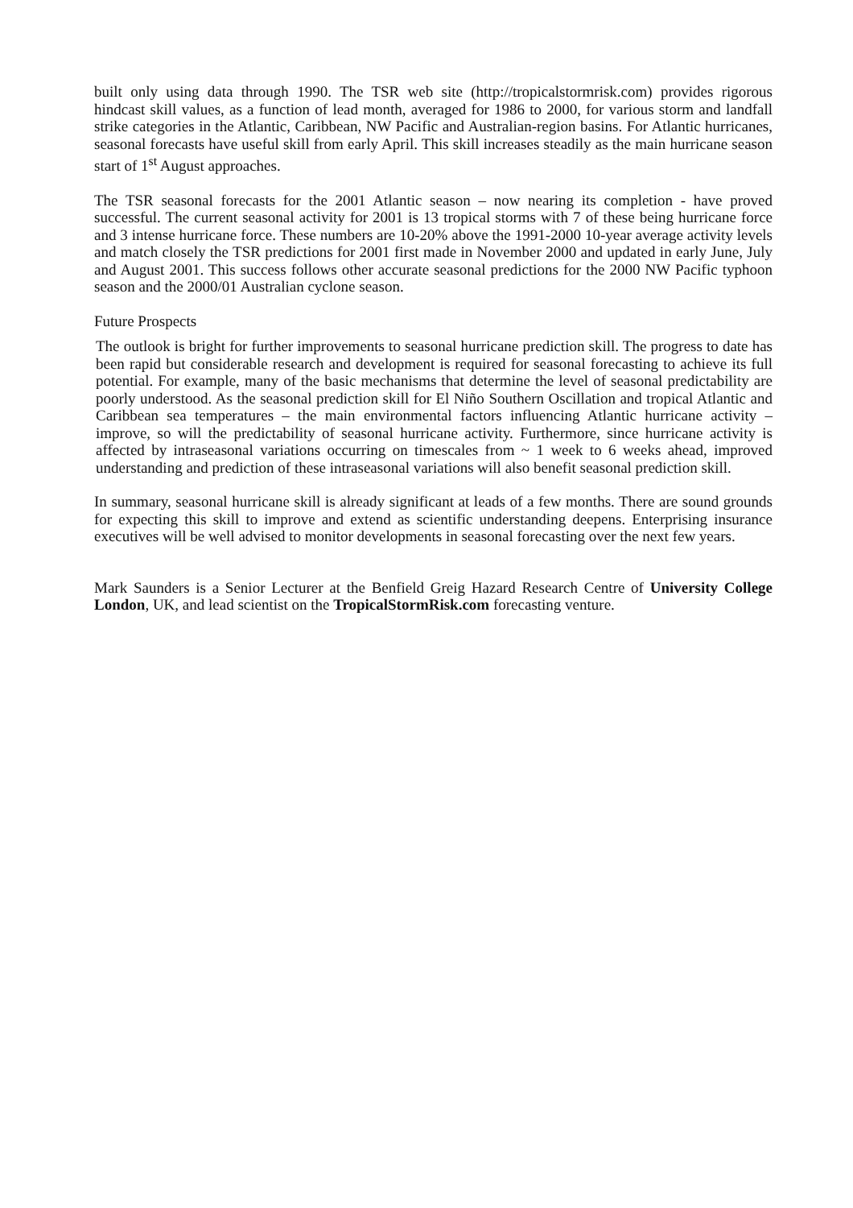built only using data through 1990. The TSR web site (http://tropicalstormrisk.com) provides rigorous hindcast skill values, as a function of lead month, averaged for 1986 to 2000, for various storm and landfall strike categories in the Atlantic, Caribbean, NW Pacific and Australian-region basins. For Atlantic hurricanes, seasonal forecasts have useful skill from early April. This skill increases steadily as the main hurricane season start of 1<sup>st</sup> August approaches.
The TSR seasonal forecasts for the 2001 Atlantic season – now nearing its completion - have proved successful. The current seasonal activity for 2001 is 13 tropical storms with 7 of these being hurricane force and 3 intense hurricane force. These numbers are 10-20% above the 1991-2000 10-year average activity levels and match closely the TSR predictions for 2001 first made in November 2000 and updated in early June, July and August 2001. This success follows other accurate seasonal predictions for the 2000 NW Pacific typhoon season and the 2000/01 Australian cyclone season.
Future Prospects
The outlook is bright for further improvements to seasonal hurricane prediction skill. The progress to date has been rapid but considerable research and development is required for seasonal forecasting to achieve its full potential. For example, many of the basic mechanisms that determine the level of seasonal predictability are poorly understood. As the seasonal prediction skill for El Niño Southern Oscillation and tropical Atlantic and Caribbean sea temperatures – the main environmental factors influencing Atlantic hurricane activity – improve, so will the predictability of seasonal hurricane activity. Furthermore, since hurricane activity is affected by intraseasonal variations occurring on timescales from ~ 1 week to 6 weeks ahead, improved understanding and prediction of these intraseasonal variations will also benefit seasonal prediction skill.
In summary, seasonal hurricane skill is already significant at leads of a few months. There are sound grounds for expecting this skill to improve and extend as scientific understanding deepens. Enterprising insurance executives will be well advised to monitor developments in seasonal forecasting over the next few years.
Mark Saunders is a Senior Lecturer at the Benfield Greig Hazard Research Centre of University College London, UK, and lead scientist on the TropicalStormRisk.com forecasting venture.